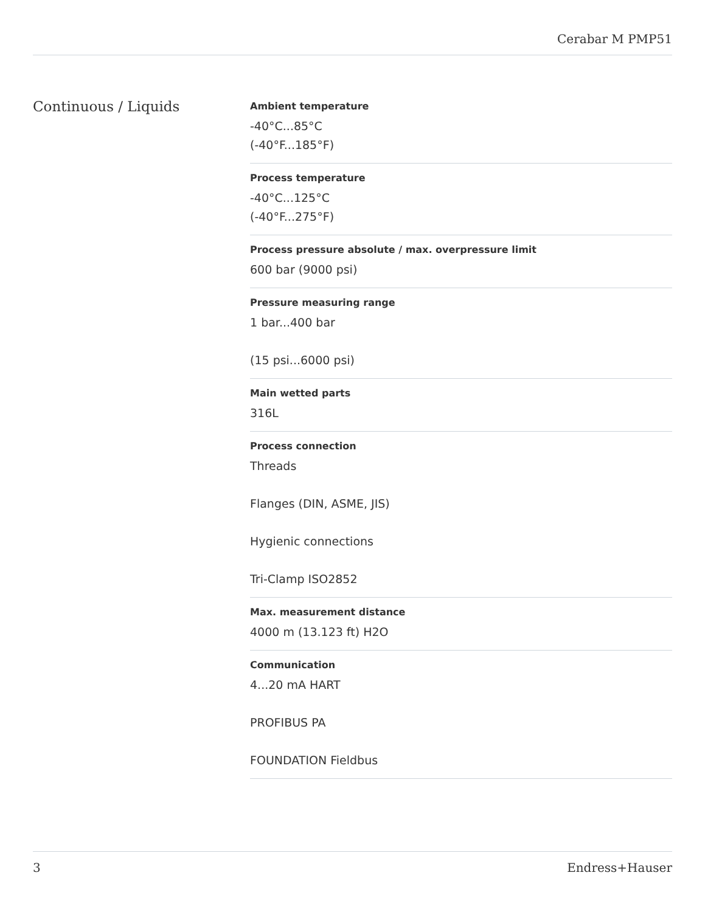Cerabar M PMP51
Continuous / Liquids
Ambient temperature
-40°C...85°C
(-40°F...185°F)
Process temperature
-40°C...125°C
(-40°F...275°F)
Process pressure absolute / max. overpressure limit
600 bar (9000 psi)
Pressure measuring range
1 bar...400 bar
(15 psi...6000 psi)
Main wetted parts
316L
Process connection
Threads
Flanges (DIN, ASME, JIS)
Hygienic connections
Tri-Clamp ISO2852
Max. measurement distance
4000 m (13.123 ft) H2O
Communication
4...20 mA HART
PROFIBUS PA
FOUNDATION Fieldbus
3 Endress+Hauser